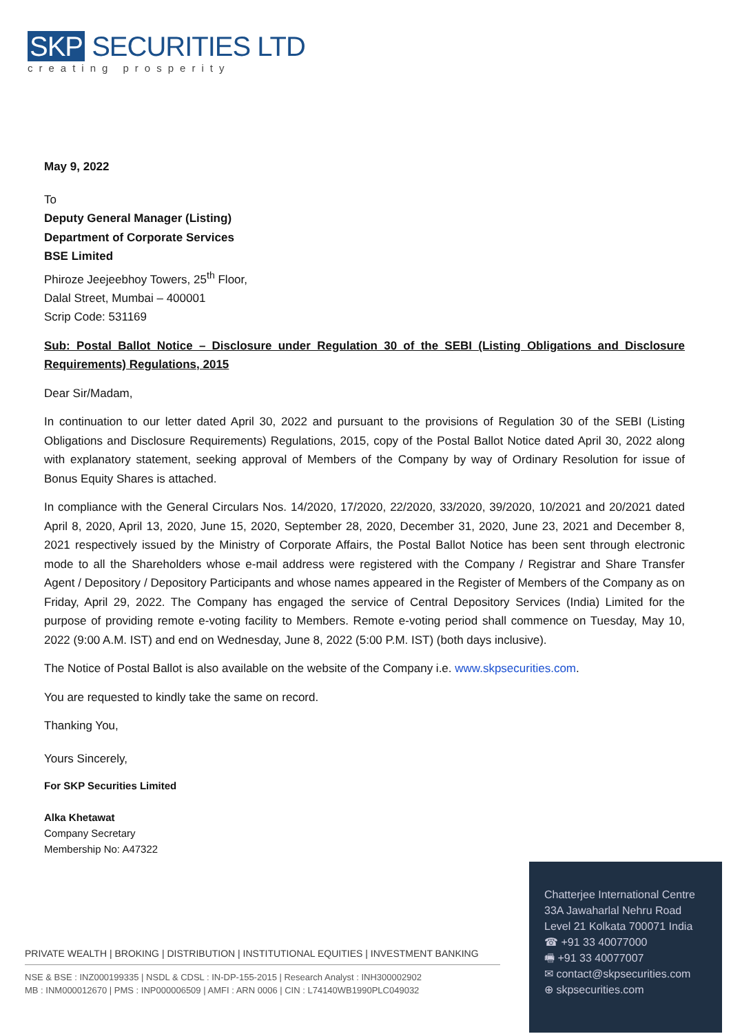SKP SECURITIES LTD
creating prosperity
May 9, 2022
To
Deputy General Manager (Listing)
Department of Corporate Services
BSE Limited
Phiroze Jeejeebhoy Towers, 25<sup>th</sup> Floor,
Dalal Street, Mumbai – 400001
Scrip Code: 531169
Sub: Postal Ballot Notice – Disclosure under Regulation 30 of the SEBI (Listing Obligations and Disclosure Requirements) Regulations, 2015
Dear Sir/Madam,
In continuation to our letter dated April 30, 2022 and pursuant to the provisions of Regulation 30 of the SEBI (Listing Obligations and Disclosure Requirements) Regulations, 2015, copy of the Postal Ballot Notice dated April 30, 2022 along with explanatory statement, seeking approval of Members of the Company by way of Ordinary Resolution for issue of Bonus Equity Shares is attached.
In compliance with the General Circulars Nos. 14/2020, 17/2020, 22/2020, 33/2020, 39/2020, 10/2021 and 20/2021 dated April 8, 2020, April 13, 2020, June 15, 2020, September 28, 2020, December 31, 2020, June 23, 2021 and December 8, 2021 respectively issued by the Ministry of Corporate Affairs, the Postal Ballot Notice has been sent through electronic mode to all the Shareholders whose e-mail address were registered with the Company / Registrar and Share Transfer Agent / Depository / Depository Participants and whose names appeared in the Register of Members of the Company as on Friday, April 29, 2022. The Company has engaged the service of Central Depository Services (India) Limited for the purpose of providing remote e-voting facility to Members. Remote e-voting period shall commence on Tuesday, May 10, 2022 (9:00 A.M. IST) and end on Wednesday, June 8, 2022 (5:00 P.M. IST) (both days inclusive).
The Notice of Postal Ballot is also available on the website of the Company i.e. www.skpsecurities.com.
You are requested to kindly take the same on record.
Thanking You,
Yours Sincerely,
For SKP Securities Limited
Alka Khetawat
Company Secretary
Membership No: A47322
PRIVATE WEALTH | BROKING | DISTRIBUTION | INSTITUTIONAL EQUITIES | INVESTMENT BANKING
NSE & BSE : INZ000199335 | NSDL & CDSL : IN-DP-155-2015 | Research Analyst : INH300002902
MB : INM000012670 | PMS : INP000006509 | AMFI : ARN 0006 | CIN : L74140WB1990PLC049032
Chatterjee International Centre
33A Jawaharlal Nehru Road
Level 21 Kolkata 700071 India
☎ +91 33 40077000
🖷 +91 33 40077007
✉ contact@skpsecurities.com
⊕ skpsecurities.com